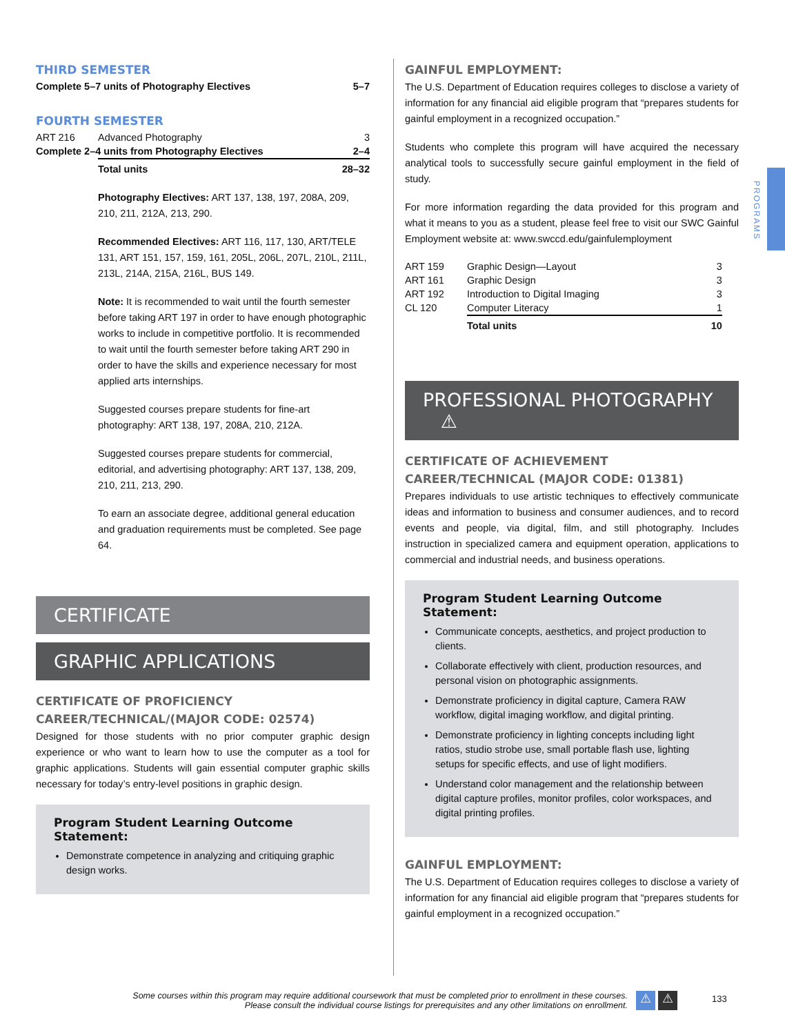PROGRAMS
THIRD SEMESTER
| Complete 5–7 units of Photography Electives | 5–7 |
FOURTH SEMESTER
| ART 216 | Advanced Photography | 3 |
| Complete 2–4 units from Photography Electives | | 2–4 |
| | Total units | 28–32 |
Photography Electives: ART 137, 138, 197, 208A, 209, 210, 211, 212A, 213, 290.
Recommended Electives: ART 116, 117, 130, ART/TELE 131, ART 151, 157, 159, 161, 205L, 206L, 207L, 210L, 211L, 213L, 214A, 215A, 216L, BUS 149.
Note: It is recommended to wait until the fourth semester before taking ART 197 in order to have enough photographic works to include in competitive portfolio. It is recommended to wait until the fourth semester before taking ART 290 in order to have the skills and experience necessary for most applied arts internships.
Suggested courses prepare students for fine-art photography: ART 138, 197, 208A, 210, 212A.
Suggested courses prepare students for commercial, editorial, and advertising photography: ART 137, 138, 209, 210, 211, 213, 290.
To earn an associate degree, additional general education and graduation requirements must be completed. See page 64.
CERTIFICATE
GRAPHIC APPLICATIONS
CERTIFICATE OF PROFICIENCY
CAREER/TECHNICAL/(MAJOR CODE: 02574)
Designed for those students with no prior computer graphic design experience or who want to learn how to use the computer as a tool for graphic applications. Students will gain essential computer graphic skills necessary for today’s entry-level positions in graphic design.
Program Student Learning Outcome Statement:
Demonstrate competence in analyzing and critiquing graphic design works.
GAINFUL EMPLOYMENT:
The U.S. Department of Education requires colleges to disclose a variety of information for any financial aid eligible program that “prepares students for gainful employment in a recognized occupation.”
Students who complete this program will have acquired the necessary analytical tools to successfully secure gainful employment in the field of study.
For more information regarding the data provided for this program and what it means to you as a student, please feel free to visit our SWC Gainful Employment website at: www.swccd.edu/gainfulemployment
| ART 159 | Graphic Design—Layout | 3 |
| ART 161 | Graphic Design | 3 |
| ART 192 | Introduction to Digital Imaging | 3 |
| CL 120 | Computer Literacy | 1 |
| | Total units | 10 |
PROFESSIONAL PHOTOGRAPHY ⚠
CERTIFICATE OF ACHIEVEMENT
CAREER/TECHNICAL (MAJOR CODE: 01381)
Prepares individuals to use artistic techniques to effectively communicate ideas and information to business and consumer audiences, and to record events and people, via digital, film, and still photography. Includes instruction in specialized camera and equipment operation, applications to commercial and industrial needs, and business operations.
Program Student Learning Outcome Statement:
Communicate concepts, aesthetics, and project production to clients.
Collaborate effectively with client, production resources, and personal vision on photographic assignments.
Demonstrate proficiency in digital capture, Camera RAW workflow, digital imaging workflow, and digital printing.
Demonstrate proficiency in lighting concepts including light ratios, studio strobe use, small portable flash use, lighting setups for specific effects, and use of light modifiers.
Understand color management and the relationship between digital capture profiles, monitor profiles, color workspaces, and digital printing profiles.
GAINFUL EMPLOYMENT:
The U.S. Department of Education requires colleges to disclose a variety of information for any financial aid eligible program that “prepares students for gainful employment in a recognized occupation.”
Some courses within this program may require additional coursework that must be completed prior to enrollment in these courses.
Please consult the individual course listings for prerequisites and any other limitations on enrollment.
⚠ ⚠ 133